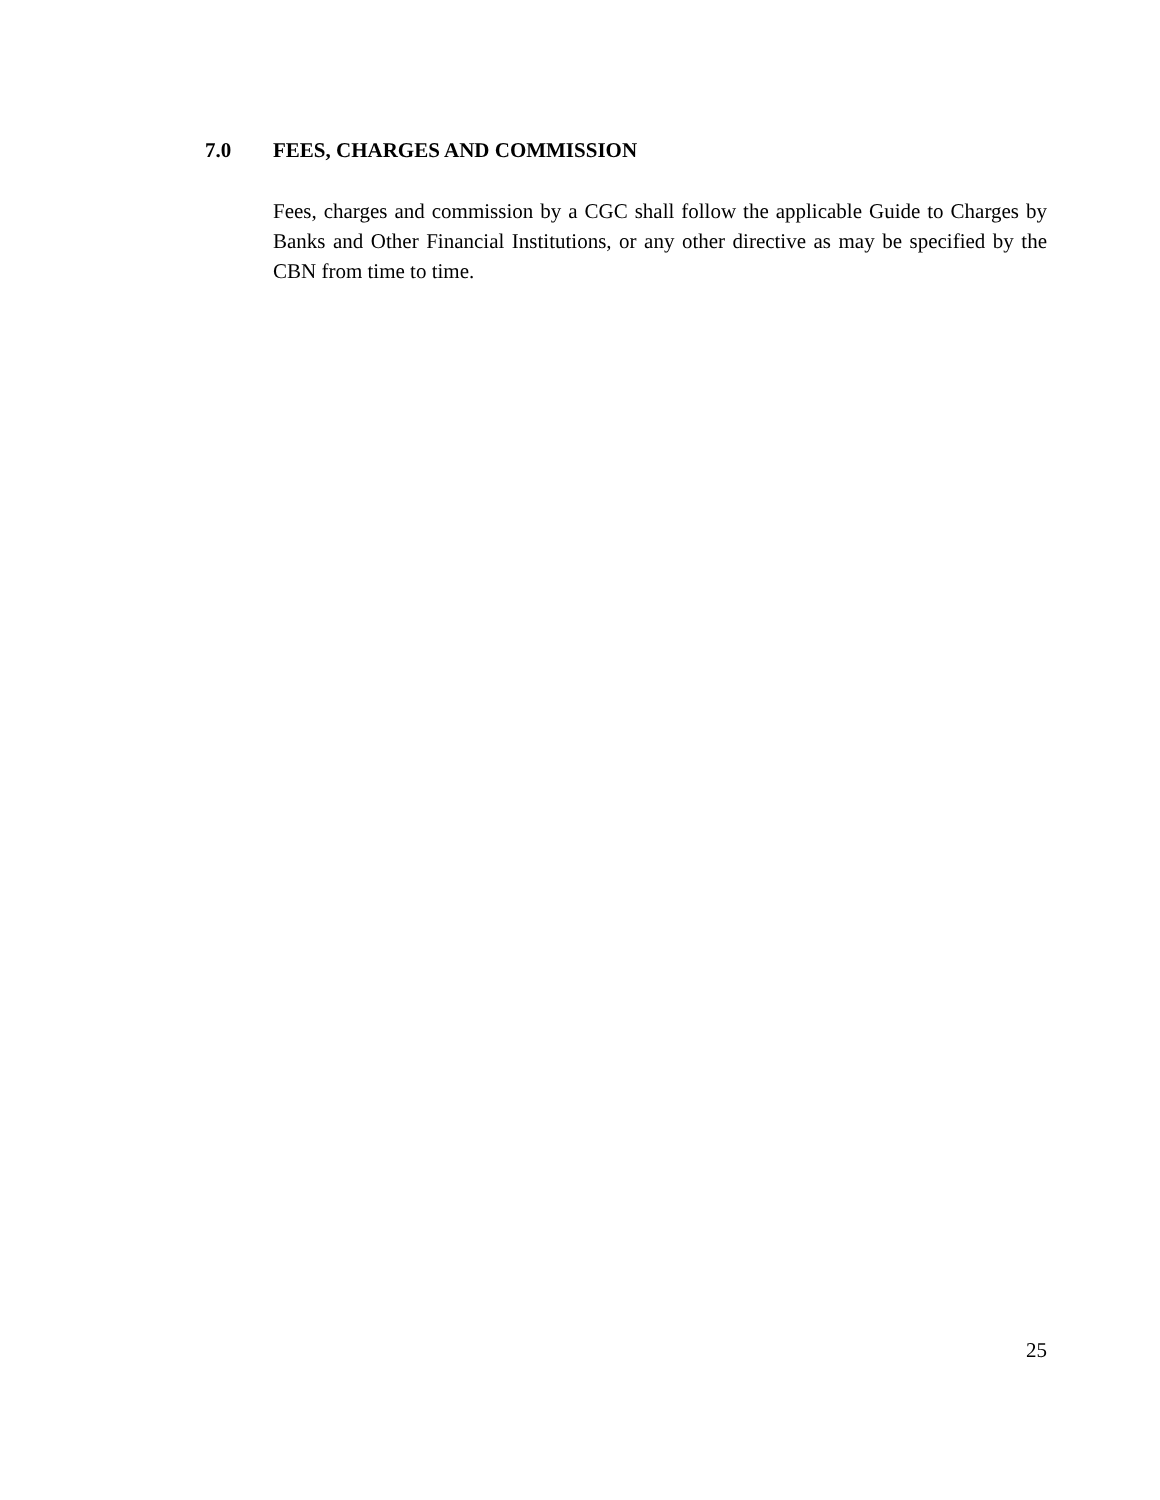7.0 FEES, CHARGES AND COMMISSION
Fees, charges and commission by a CGC shall follow the applicable Guide to Charges by Banks and Other Financial Institutions, or any other directive as may be specified by the CBN from time to time.
25